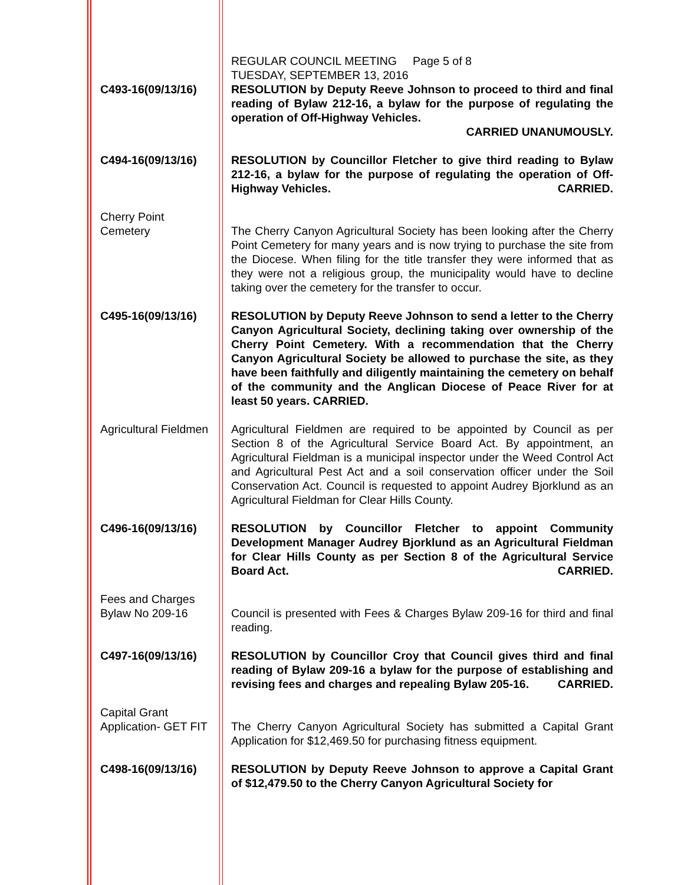C493-16(09/13/16) REGULAR COUNCIL MEETING Page 5 of 8
TUESDAY, SEPTEMBER 13, 2016
RESOLUTION by Deputy Reeve Johnson to proceed to third and final reading of Bylaw 212-16, a bylaw for the purpose of regulating the operation of Off-Highway Vehicles.
CARRIED UNANUMOUSLY.
C494-16(09/13/16) RESOLUTION by Councillor Fletcher to give third reading to Bylaw 212-16, a bylaw for the purpose of regulating the operation of Off-Highway Vehicles. CARRIED.
Cherry Point
Cemetery
The Cherry Canyon Agricultural Society has been looking after the Cherry Point Cemetery for many years and is now trying to purchase the site from the Diocese. When filing for the title transfer they were informed that as they were not a religious group, the municipality would have to decline taking over the cemetery for the transfer to occur.
C495-16(09/13/16) RESOLUTION by Deputy Reeve Johnson to send a letter to the Cherry Canyon Agricultural Society, declining taking over ownership of the Cherry Point Cemetery. With a recommendation that the Cherry Canyon Agricultural Society be allowed to purchase the site, as they have been faithfully and diligently maintaining the cemetery on behalf of the community and the Anglican Diocese of Peace River for at least 50 years. CARRIED.
Agricultural Fieldmen
Agricultural Fieldmen are required to be appointed by Council as per Section 8 of the Agricultural Service Board Act. By appointment, an Agricultural Fieldman is a municipal inspector under the Weed Control Act and Agricultural Pest Act and a soil conservation officer under the Soil Conservation Act. Council is requested to appoint Audrey Bjorklund as an Agricultural Fieldman for Clear Hills County.
C496-16(09/13/16) RESOLUTION by Councillor Fletcher to appoint Community Development Manager Audrey Bjorklund as an Agricultural Fieldman for Clear Hills County as per Section 8 of the Agricultural Service Board Act. CARRIED.
Fees and Charges
Bylaw No 209-16
Council is presented with Fees & Charges Bylaw 209-16 for third and final reading.
C497-16(09/13/16) RESOLUTION by Councillor Croy that Council gives third and final reading of Bylaw 209-16 a bylaw for the purpose of establishing and revising fees and charges and repealing Bylaw 205-16. CARRIED.
Capital Grant
Application- GET FIT
The Cherry Canyon Agricultural Society has submitted a Capital Grant Application for $12,469.50 for purchasing fitness equipment.
C498-16(09/13/16) RESOLUTION by Deputy Reeve Johnson to approve a Capital Grant of $12,479.50 to the Cherry Canyon Agricultural Society for